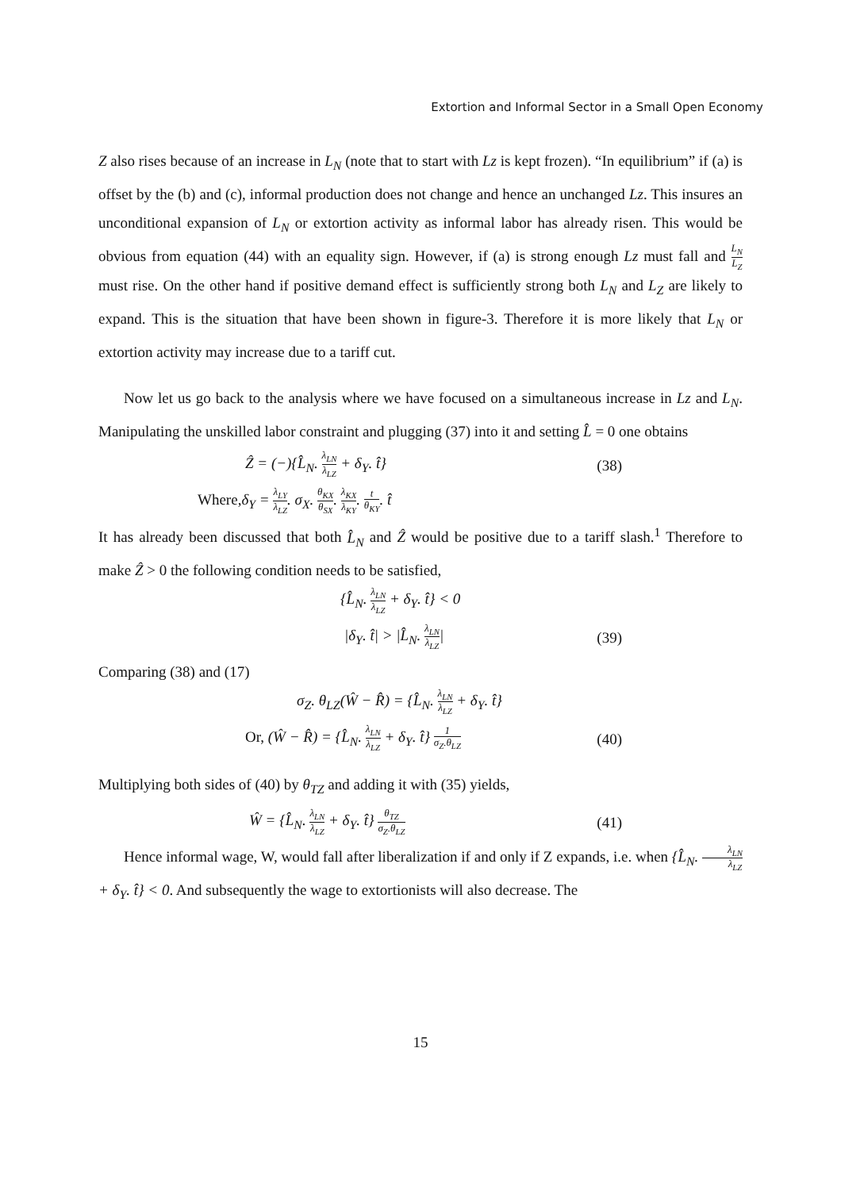Extortion and Informal Sector in a Small Open Economy
Z also rises because of an increase in L<sub>N</sub> (note that to start with Lz is kept frozen). “In equilibrium” if (a) is offset by the (b) and (c), informal production does not change and hence an unchanged Lz. This insures an unconditional expansion of L<sub>N</sub> or extortion activity as informal labor has already risen. This would be obvious from equation (44) with an equality sign. However, if (a) is strong enough Lz must fall and L<sub>N</sub> L<sub>Z</sub> must rise. On the other hand if positive demand effect is sufficiently strong both L<sub>N</sub> and L<sub>Z</sub> are likely to expand. This is the situation that have been shown in figure-3. Therefore it is more likely that L<sub>N</sub> or extortion activity may increase due to a tariff cut.
Now let us go back to the analysis where we have focused on a simultaneous increase in Lz and L<sub>N</sub>. Manipulating the unskilled labor constraint and plugging (37) into it and setting L̂ = 0 one obtains
Ẑ = (−){L̂<sub>N</sub>. λ<sub>LN</sub> λ<sub>LZ</sub> + δ<sub>Y</sub>. t̂} (38)
Where,δ<sub>Y</sub> = λ<sub>LY</sub> λ<sub>LZ</sub>. σ<sub>X</sub>. θ<sub>KX</sub> θ<sub>SX</sub>. λ<sub>KX</sub> λ<sub>KY</sub>. t θ<sub>KY</sub>. t̂
It has already been discussed that both L̂<sub>N</sub> and Ẑ would be positive due to a tariff slash.<sup>1</sup> Therefore to make Ẑ > 0 the following condition needs to be satisfied,
{L̂<sub>N</sub>. λ<sub>LN</sub> λ<sub>LZ</sub> + δ<sub>Y</sub>. t̂} < 0
|δ<sub>Y</sub>. t̂| > |L̂<sub>N</sub>. λ<sub>LN</sub> λ<sub>LZ</sub>| (39)
Comparing (38) and (17)
σ<sub>Z</sub>. θ<sub>LZ</sub>(Ŵ − R̂) = {L̂<sub>N</sub>. λ<sub>LN</sub> λ<sub>LZ</sub> + δ<sub>Y</sub>. t̂}
Or, (Ŵ − R̂) = {L̂<sub>N</sub>. λ<sub>LN</sub> λ<sub>LZ</sub> + δ<sub>Y</sub>. t̂} 1 σ<sub>Z</sub>.θ<sub>LZ</sub> (40)
Multiplying both sides of (40) by θ<sub>TZ</sub> and adding it with (35) yields,
Ŵ = {L̂<sub>N</sub>. λ<sub>LN</sub> λ<sub>LZ</sub> + δ<sub>Y</sub>. t̂} θ<sub>TZ</sub> σ<sub>Z</sub>.θ<sub>LZ</sub> (41)
Hence informal wage, W, would fall after liberalization if and only if Z expands, i.e. when {L̂<sub>N</sub>. λ<sub>LN</sub> λ<sub>LZ</sub> + δ<sub>Y</sub>. t̂} < 0. And subsequently the wage to extortionists will also decrease. The
15